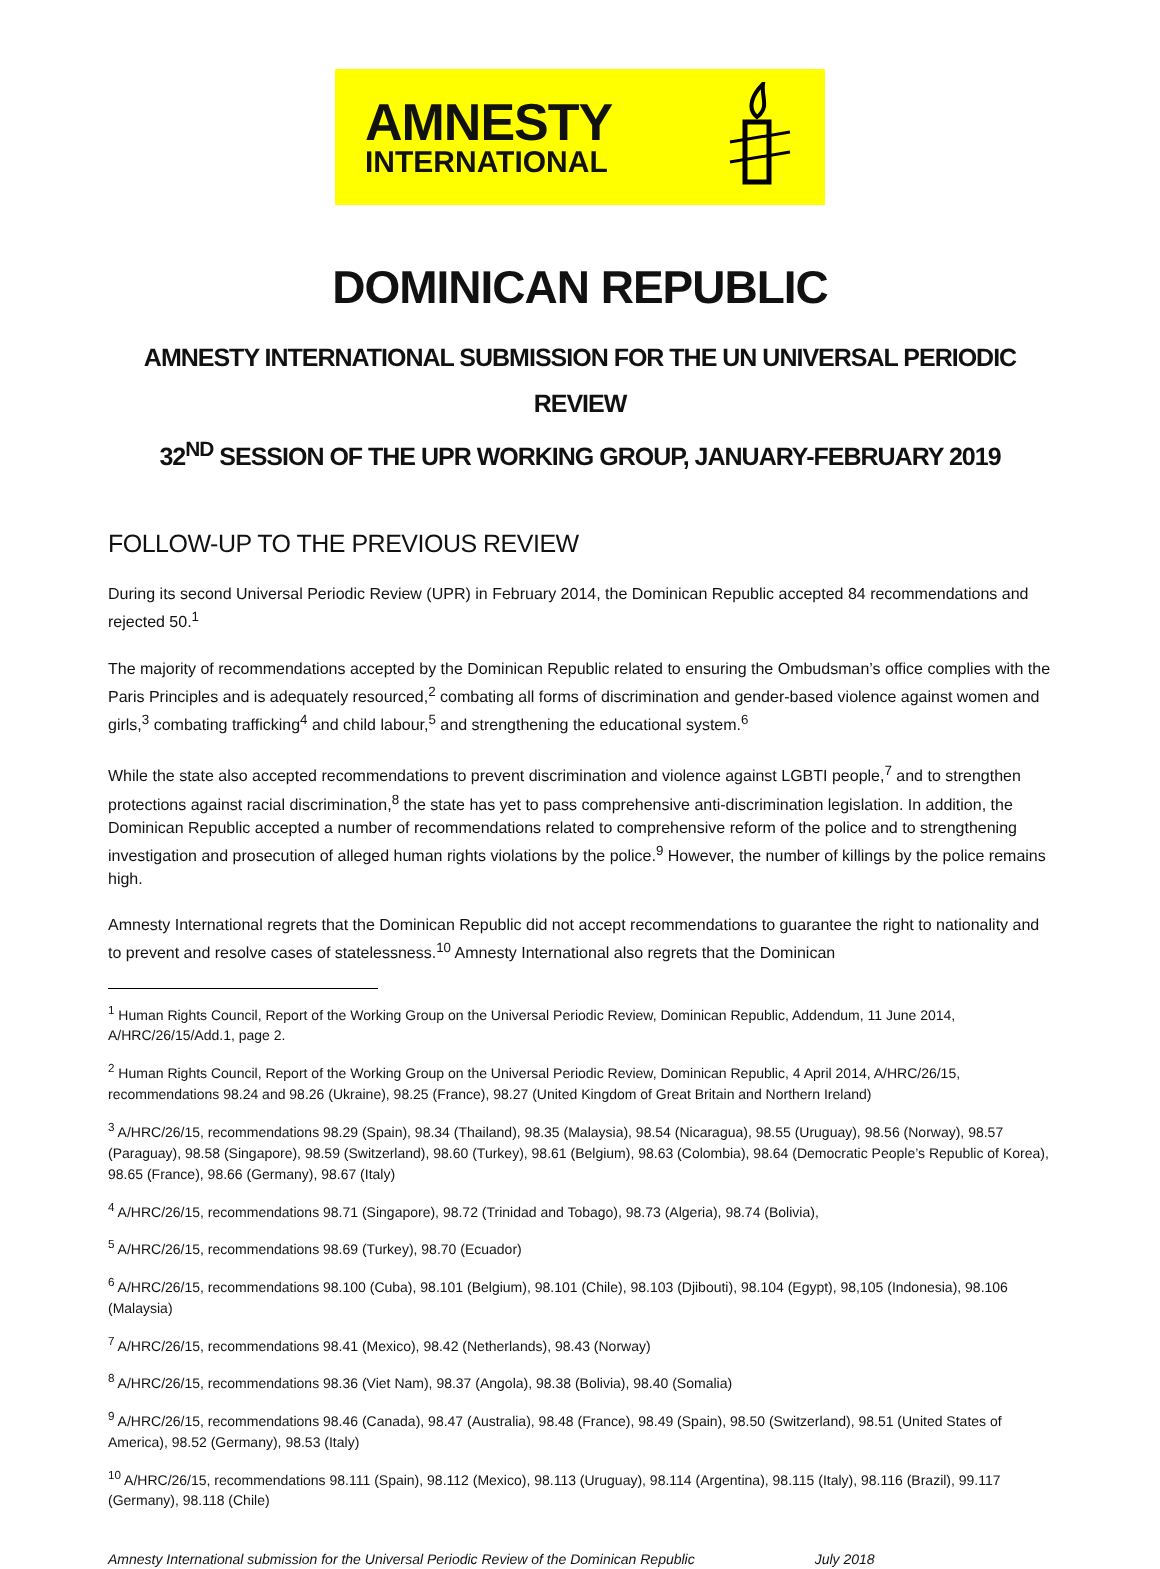AMNESTY
INTERNATIONAL
DOMINICAN REPUBLIC
AMNESTY INTERNATIONAL SUBMISSION FOR THE UN UNIVERSAL PERIODIC REVIEW
32<sup>ND</sup> SESSION OF THE UPR WORKING GROUP, JANUARY-FEBRUARY 2019
FOLLOW-UP TO THE PREVIOUS REVIEW
During its second Universal Periodic Review (UPR) in February 2014, the Dominican Republic accepted 84 recommendations and rejected 50.<sup>1</sup>
The majority of recommendations accepted by the Dominican Republic related to ensuring the Ombudsman’s office complies with the Paris Principles and is adequately resourced,<sup>2</sup> combating all forms of discrimination and gender-based violence against women and girls,<sup>3</sup> combating trafficking<sup>4</sup> and child labour,<sup>5</sup> and strengthening the educational system.<sup>6</sup>
While the state also accepted recommendations to prevent discrimination and violence against LGBTI people,<sup>7</sup> and to strengthen protections against racial discrimination,<sup>8</sup> the state has yet to pass comprehensive anti-discrimination legislation. In addition, the Dominican Republic accepted a number of recommendations related to comprehensive reform of the police and to strengthening investigation and prosecution of alleged human rights violations by the police.<sup>9</sup> However, the number of killings by the police remains high.
Amnesty International regrets that the Dominican Republic did not accept recommendations to guarantee the right to nationality and to prevent and resolve cases of statelessness.<sup>10</sup> Amnesty International also regrets that the Dominican
<sup>1</sup> Human Rights Council, Report of the Working Group on the Universal Periodic Review, Dominican Republic, Addendum, 11 June 2014, A/HRC/26/15/Add.1, page 2.
<sup>2</sup> Human Rights Council, Report of the Working Group on the Universal Periodic Review, Dominican Republic, 4 April 2014, A/HRC/26/15, recommendations 98.24 and 98.26 (Ukraine), 98.25 (France), 98.27 (United Kingdom of Great Britain and Northern Ireland)
<sup>3</sup> A/HRC/26/15, recommendations 98.29 (Spain), 98.34 (Thailand), 98.35 (Malaysia), 98.54 (Nicaragua), 98.55 (Uruguay), 98.56 (Norway), 98.57 (Paraguay), 98.58 (Singapore), 98.59 (Switzerland), 98.60 (Turkey), 98.61 (Belgium), 98.63 (Colombia), 98.64 (Democratic People’s Republic of Korea), 98.65 (France), 98.66 (Germany), 98.67 (Italy)
<sup>4</sup> A/HRC/26/15, recommendations 98.71 (Singapore), 98.72 (Trinidad and Tobago), 98.73 (Algeria), 98.74 (Bolivia),
<sup>5</sup> A/HRC/26/15, recommendations 98.69 (Turkey), 98.70 (Ecuador)
<sup>6</sup> A/HRC/26/15, recommendations 98.100 (Cuba), 98.101 (Belgium), 98.101 (Chile), 98.103 (Djibouti), 98.104 (Egypt), 98,105 (Indonesia), 98.106 (Malaysia)
<sup>7</sup> A/HRC/26/15, recommendations 98.41 (Mexico), 98.42 (Netherlands), 98.43 (Norway)
<sup>8</sup> A/HRC/26/15, recommendations 98.36 (Viet Nam), 98.37 (Angola), 98.38 (Bolivia), 98.40 (Somalia)
<sup>9</sup> A/HRC/26/15, recommendations 98.46 (Canada), 98.47 (Australia), 98.48 (France), 98.49 (Spain), 98.50 (Switzerland), 98.51 (United States of America), 98.52 (Germany), 98.53 (Italy)
<sup>10</sup> A/HRC/26/15, recommendations 98.111 (Spain), 98.112 (Mexico), 98.113 (Uruguay), 98.114 (Argentina), 98.115 (Italy), 98.116 (Brazil), 99.117 (Germany), 98.118 (Chile)
Amnesty International submission for the Universal Periodic Review of the Dominican Republic July 2018